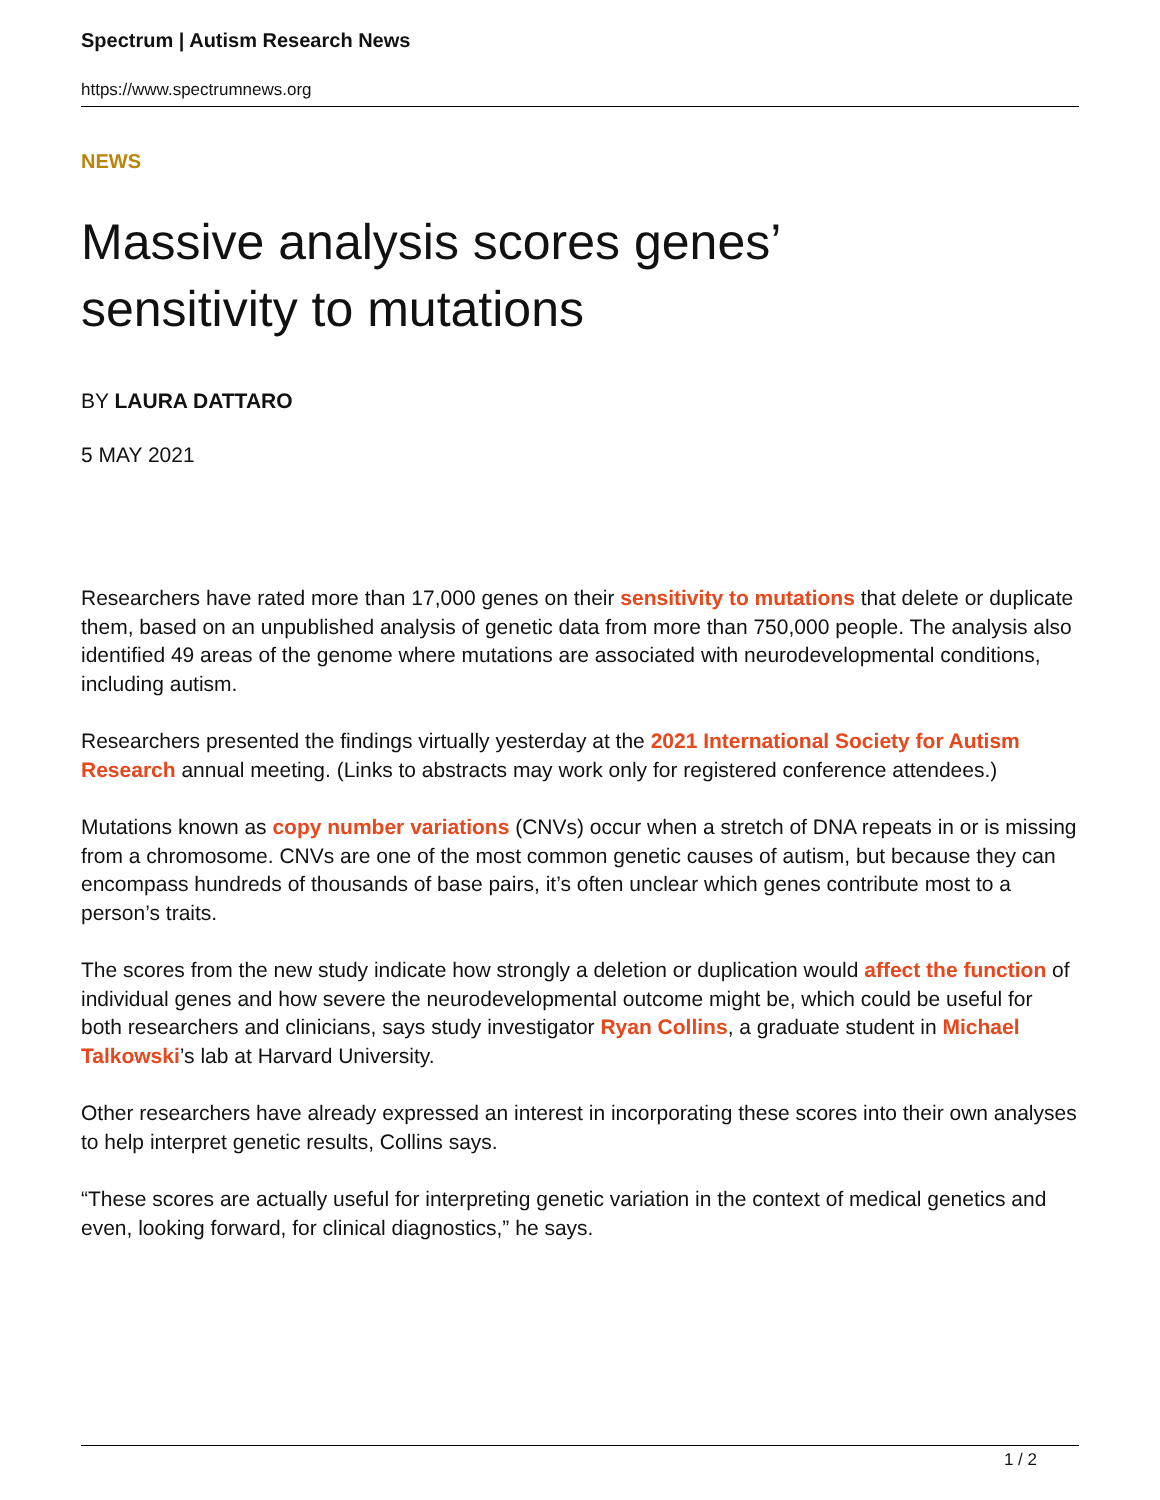Spectrum | Autism Research News
https://www.spectrumnews.org
NEWS
Massive analysis scores genes’
sensitivity to mutations
BY LAURA DATTARO
5 MAY 2021
Researchers have rated more than 17,000 genes on their sensitivity to mutations that delete or duplicate them, based on an unpublished analysis of genetic data from more than 750,000 people. The analysis also identified 49 areas of the genome where mutations are associated with neurodevelopmental conditions, including autism.
Researchers presented the findings virtually yesterday at the 2021 International Society for Autism Research annual meeting. (Links to abstracts may work only for registered conference attendees.)
Mutations known as copy number variations (CNVs) occur when a stretch of DNA repeats in or is missing from a chromosome. CNVs are one of the most common genetic causes of autism, but because they can encompass hundreds of thousands of base pairs, it’s often unclear which genes contribute most to a person’s traits.
The scores from the new study indicate how strongly a deletion or duplication would affect the function of individual genes and how severe the neurodevelopmental outcome might be, which could be useful for both researchers and clinicians, says study investigator Ryan Collins, a graduate student in Michael Talkowski’s lab at Harvard University.
Other researchers have already expressed an interest in incorporating these scores into their own analyses to help interpret genetic results, Collins says.
“These scores are actually useful for interpreting genetic variation in the context of medical genetics and even, looking forward, for clinical diagnostics,” he says.
1 / 2